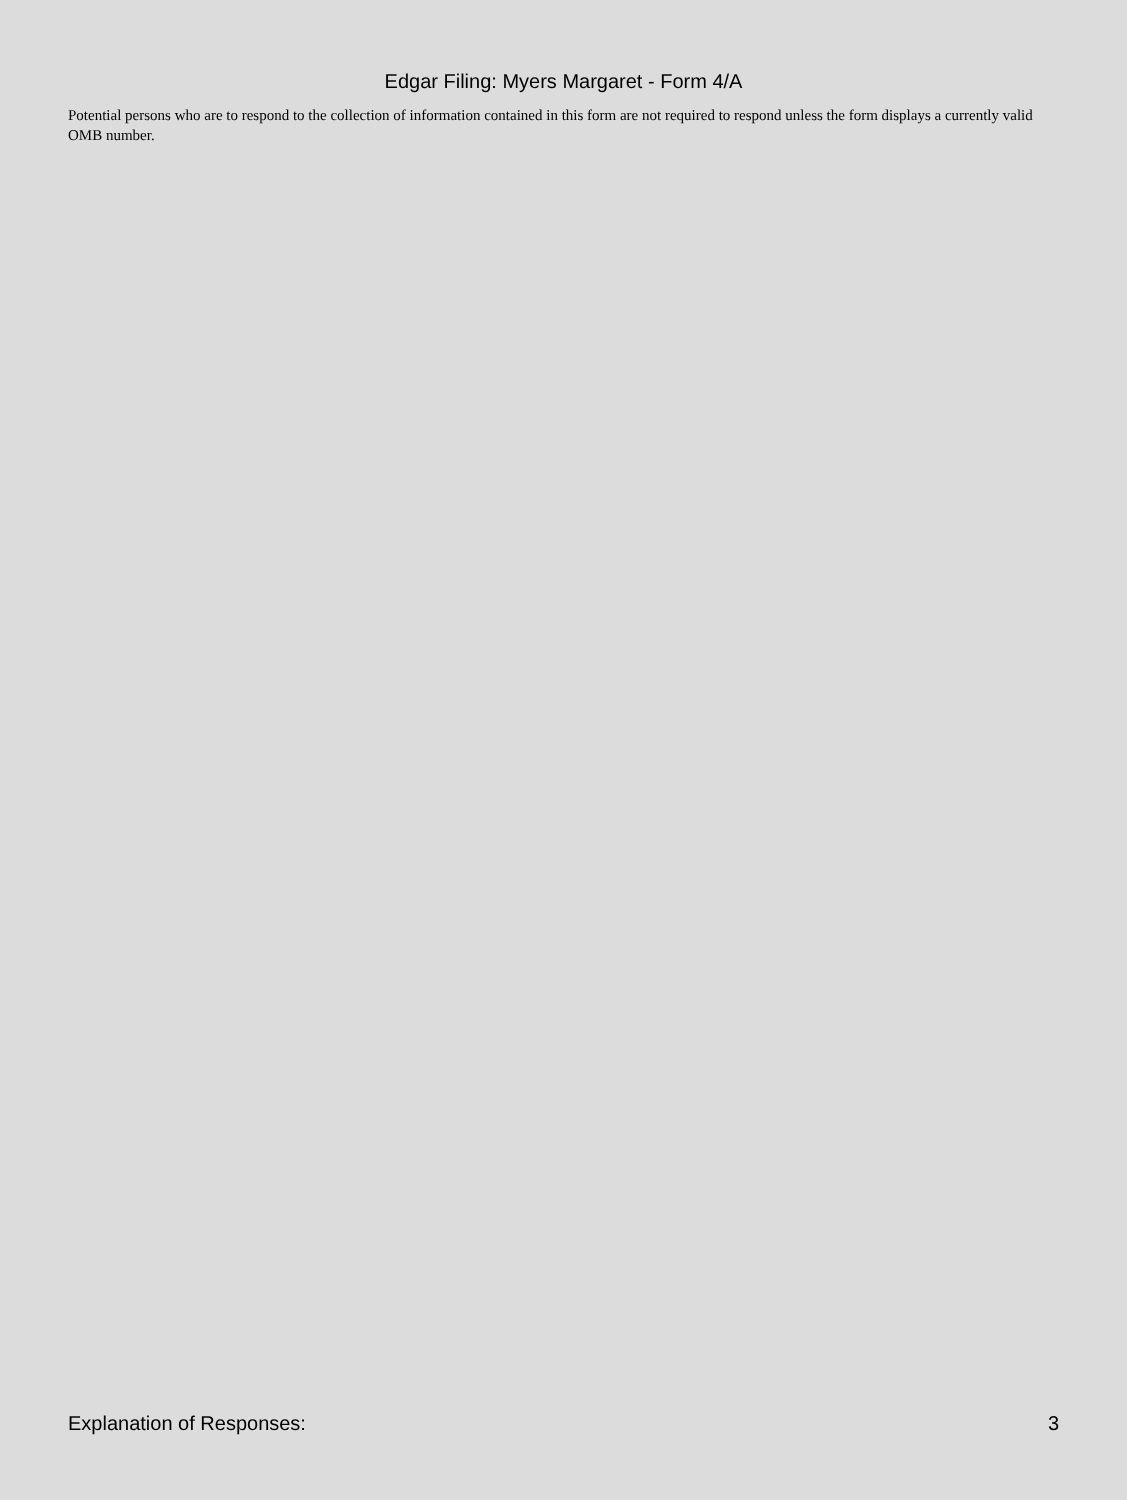Edgar Filing: Myers Margaret - Form 4/A
Potential persons who are to respond to the collection of information contained in this form are not required to respond unless the form displays a currently valid OMB number.
Explanation of Responses: 3